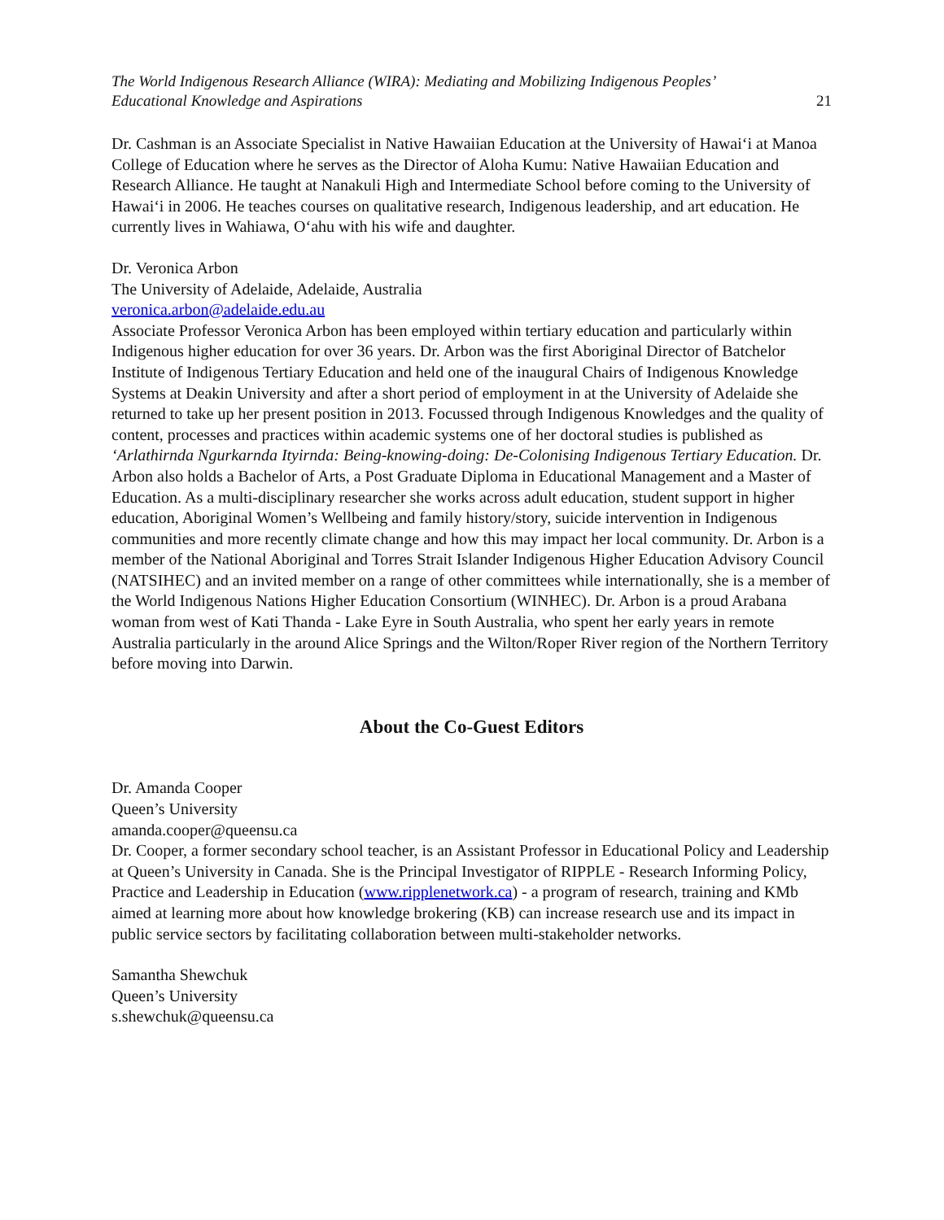The World Indigenous Research Alliance (WIRA): Mediating and Mobilizing Indigenous Peoples’
Educational Knowledge and Aspirations 21
Dr. Cashman is an Associate Specialist in Native Hawaiian Education at the University of Hawai‘i at Manoa College of Education where he serves as the Director of Aloha Kumu: Native Hawaiian Education and Research Alliance. He taught at Nanakuli High and Intermediate School before coming to the University of Hawai‘i in 2006. He teaches courses on qualitative research, Indigenous leadership, and art education. He currently lives in Wahiawa, O‘ahu with his wife and daughter.
Dr. Veronica Arbon
The University of Adelaide, Adelaide, Australia
veronica.arbon@adelaide.edu.au
Associate Professor Veronica Arbon has been employed within tertiary education and particularly within Indigenous higher education for over 36 years. Dr. Arbon was the first Aboriginal Director of Batchelor Institute of Indigenous Tertiary Education and held one of the inaugural Chairs of Indigenous Knowledge Systems at Deakin University and after a short period of employment in at the University of Adelaide she returned to take up her present position in 2013. Focussed through Indigenous Knowledges and the quality of content, processes and practices within academic systems one of her doctoral studies is published as ‘Arlathirnda Ngurkarnda Ityirnda: Being-knowing-doing: De-Colonising Indigenous Tertiary Education. Dr. Arbon also holds a Bachelor of Arts, a Post Graduate Diploma in Educational Management and a Master of Education. As a multi-disciplinary researcher she works across adult education, student support in higher education, Aboriginal Women’s Wellbeing and family history/story, suicide intervention in Indigenous communities and more recently climate change and how this may impact her local community. Dr. Arbon is a member of the National Aboriginal and Torres Strait Islander Indigenous Higher Education Advisory Council (NATSIHEC) and an invited member on a range of other committees while internationally, she is a member of the World Indigenous Nations Higher Education Consortium (WINHEC). Dr. Arbon is a proud Arabana woman from west of Kati Thanda - Lake Eyre in South Australia, who spent her early years in remote Australia particularly in the around Alice Springs and the Wilton/Roper River region of the Northern Territory before moving into Darwin.
About the Co-Guest Editors
Dr. Amanda Cooper
Queen’s University
amanda.cooper@queensu.ca
Dr. Cooper, a former secondary school teacher, is an Assistant Professor in Educational Policy and Leadership at Queen’s University in Canada. She is the Principal Investigator of RIPPLE - Research Informing Policy, Practice and Leadership in Education (www.ripplenetwork.ca) - a program of research, training and KMb aimed at learning more about how knowledge brokering (KB) can increase research use and its impact in public service sectors by facilitating collaboration between multi-stakeholder networks.
Samantha Shewchuk
Queen’s University
s.shewchuk@queensu.ca